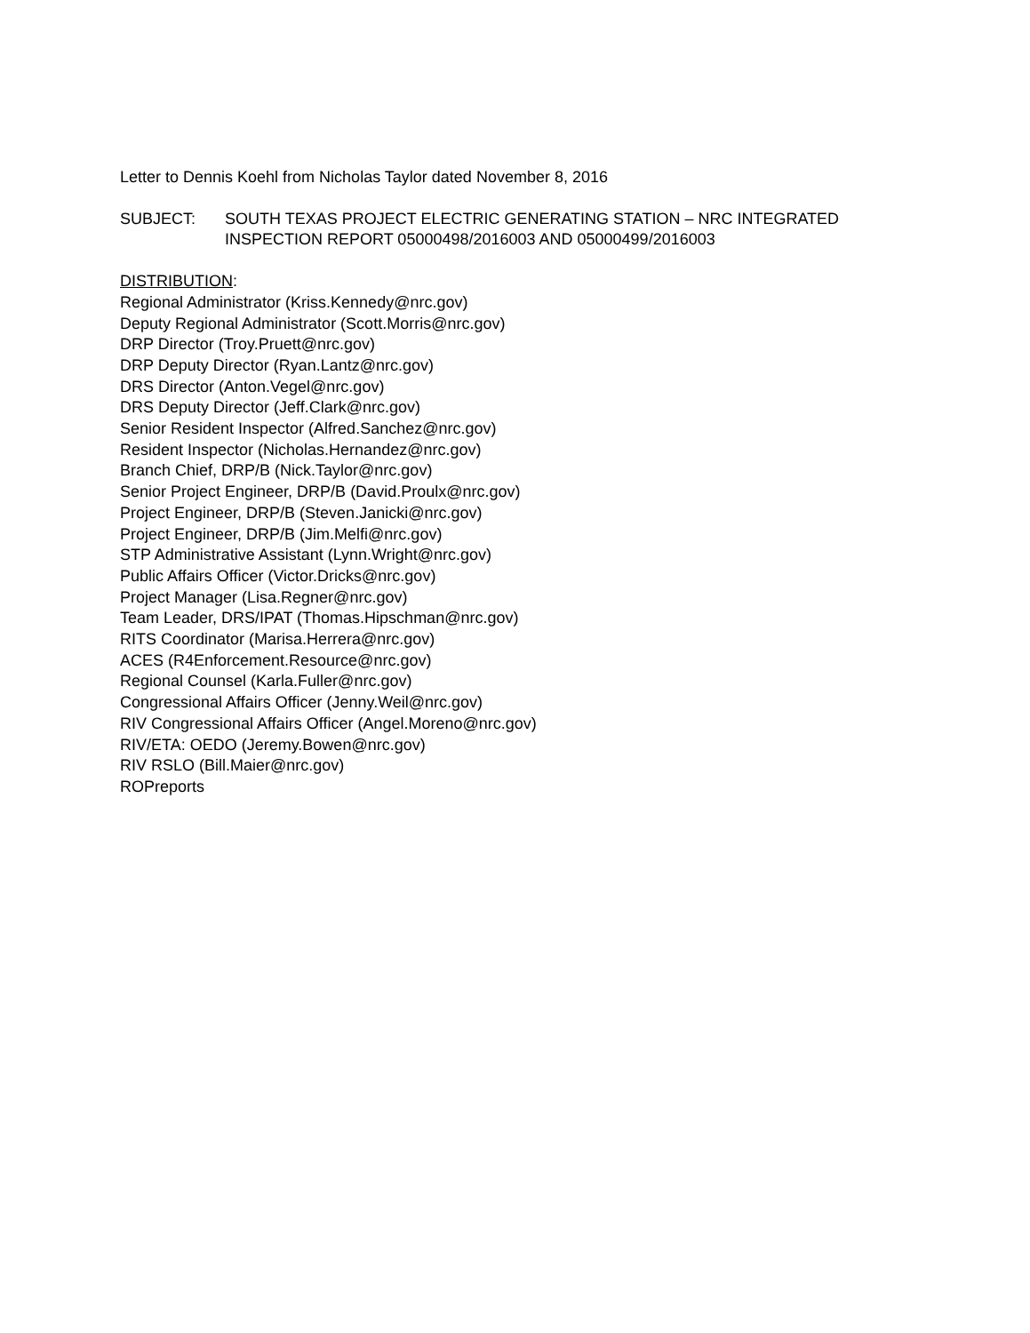Letter to Dennis Koehl from Nicholas Taylor dated November 8, 2016
SUBJECT: SOUTH TEXAS PROJECT ELECTRIC GENERATING STATION – NRC INTEGRATED INSPECTION REPORT 05000498/2016003 AND 05000499/2016003
DISTRIBUTION:
Regional Administrator (Kriss.Kennedy@nrc.gov)
Deputy Regional Administrator (Scott.Morris@nrc.gov)
DRP Director (Troy.Pruett@nrc.gov)
DRP Deputy Director (Ryan.Lantz@nrc.gov)
DRS Director (Anton.Vegel@nrc.gov)
DRS Deputy Director (Jeff.Clark@nrc.gov)
Senior Resident Inspector (Alfred.Sanchez@nrc.gov)
Resident Inspector (Nicholas.Hernandez@nrc.gov)
Branch Chief, DRP/B (Nick.Taylor@nrc.gov)
Senior Project Engineer, DRP/B (David.Proulx@nrc.gov)
Project Engineer, DRP/B (Steven.Janicki@nrc.gov)
Project Engineer, DRP/B (Jim.Melfi@nrc.gov)
STP Administrative Assistant (Lynn.Wright@nrc.gov)
Public Affairs Officer (Victor.Dricks@nrc.gov)
Project Manager (Lisa.Regner@nrc.gov)
Team Leader, DRS/IPAT (Thomas.Hipschman@nrc.gov)
RITS Coordinator (Marisa.Herrera@nrc.gov)
ACES (R4Enforcement.Resource@nrc.gov)
Regional Counsel (Karla.Fuller@nrc.gov)
Congressional Affairs Officer (Jenny.Weil@nrc.gov)
RIV Congressional Affairs Officer (Angel.Moreno@nrc.gov)
RIV/ETA: OEDO (Jeremy.Bowen@nrc.gov)
RIV RSLO (Bill.Maier@nrc.gov)
ROPreports